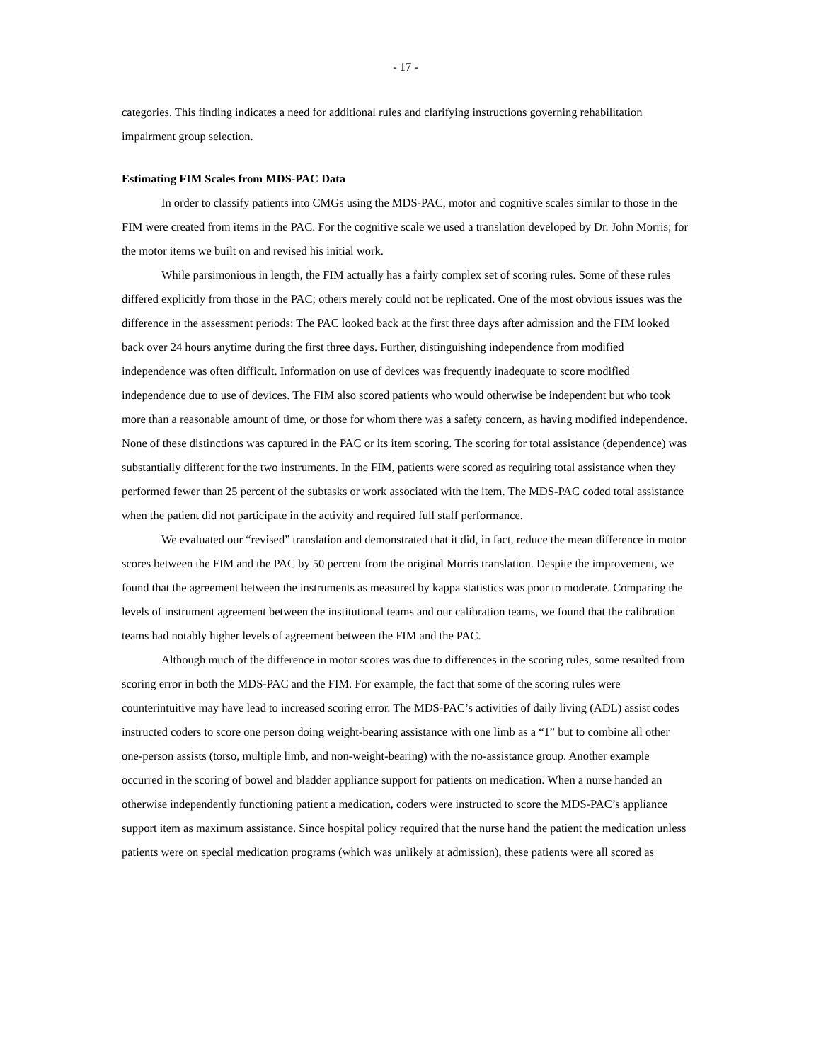- 17 -
categories. This finding indicates a need for additional rules and clarifying instructions governing rehabilitation impairment group selection.
Estimating FIM Scales from MDS-PAC Data
In order to classify patients into CMGs using the MDS-PAC, motor and cognitive scales similar to those in the FIM were created from items in the PAC. For the cognitive scale we used a translation developed by Dr. John Morris; for the motor items we built on and revised his initial work.
While parsimonious in length, the FIM actually has a fairly complex set of scoring rules. Some of these rules differed explicitly from those in the PAC; others merely could not be replicated. One of the most obvious issues was the difference in the assessment periods: The PAC looked back at the first three days after admission and the FIM looked back over 24 hours anytime during the first three days. Further, distinguishing independence from modified independence was often difficult. Information on use of devices was frequently inadequate to score modified independence due to use of devices. The FIM also scored patients who would otherwise be independent but who took more than a reasonable amount of time, or those for whom there was a safety concern, as having modified independence. None of these distinctions was captured in the PAC or its item scoring. The scoring for total assistance (dependence) was substantially different for the two instruments. In the FIM, patients were scored as requiring total assistance when they performed fewer than 25 percent of the subtasks or work associated with the item. The MDS-PAC coded total assistance when the patient did not participate in the activity and required full staff performance.
We evaluated our “revised” translation and demonstrated that it did, in fact, reduce the mean difference in motor scores between the FIM and the PAC by 50 percent from the original Morris translation. Despite the improvement, we found that the agreement between the instruments as measured by kappa statistics was poor to moderate. Comparing the levels of instrument agreement between the institutional teams and our calibration teams, we found that the calibration teams had notably higher levels of agreement between the FIM and the PAC.
Although much of the difference in motor scores was due to differences in the scoring rules, some resulted from scoring error in both the MDS-PAC and the FIM. For example, the fact that some of the scoring rules were counterintuitive may have lead to increased scoring error. The MDS-PAC’s activities of daily living (ADL) assist codes instructed coders to score one person doing weight-bearing assistance with one limb as a “1” but to combine all other one-person assists (torso, multiple limb, and non-weight-bearing) with the no-assistance group. Another example occurred in the scoring of bowel and bladder appliance support for patients on medication. When a nurse handed an otherwise independently functioning patient a medication, coders were instructed to score the MDS-PAC’s appliance support item as maximum assistance. Since hospital policy required that the nurse hand the patient the medication unless patients were on special medication programs (which was unlikely at admission), these patients were all scored as